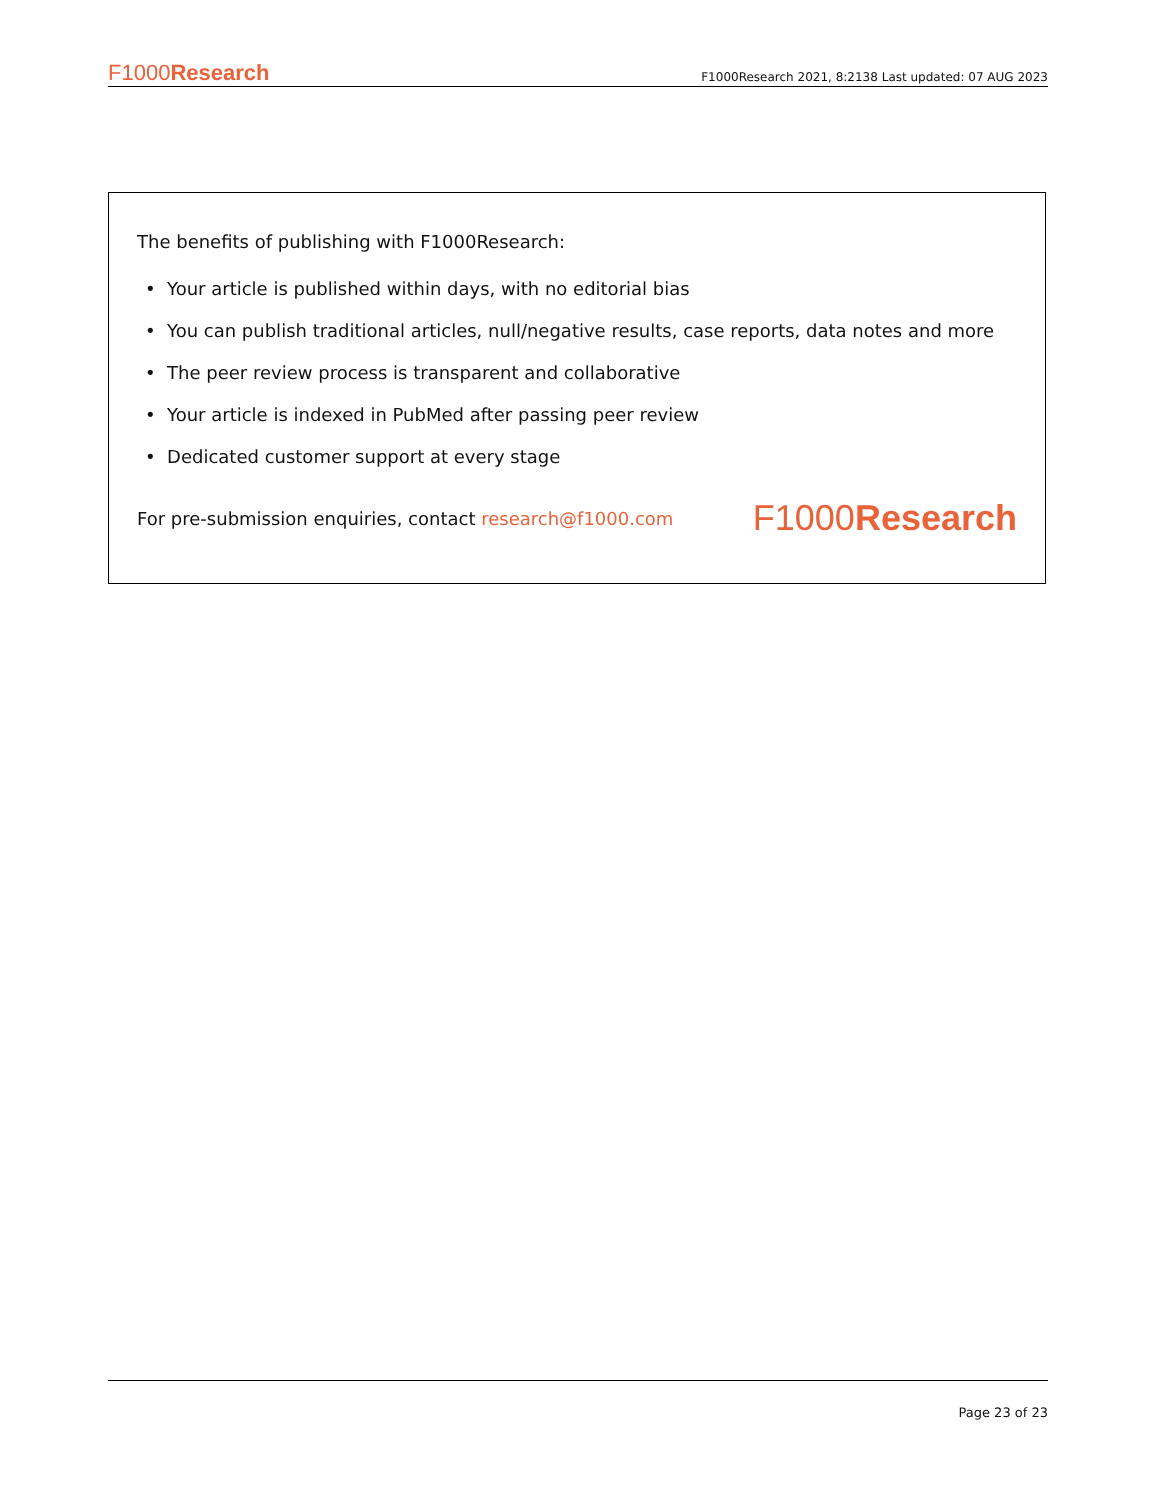F1000Research F1000Research 2021, 8:2138 Last updated: 07 AUG 2023
The benefits of publishing with F1000Research:
• Your article is published within days, with no editorial bias
• You can publish traditional articles, null/negative results, case reports, data notes and more
• The peer review process is transparent and collaborative
• Your article is indexed in PubMed after passing peer review
• Dedicated customer support at every stage
For pre-submission enquiries, contact research@f1000.com F1000Research
Page 23 of 23